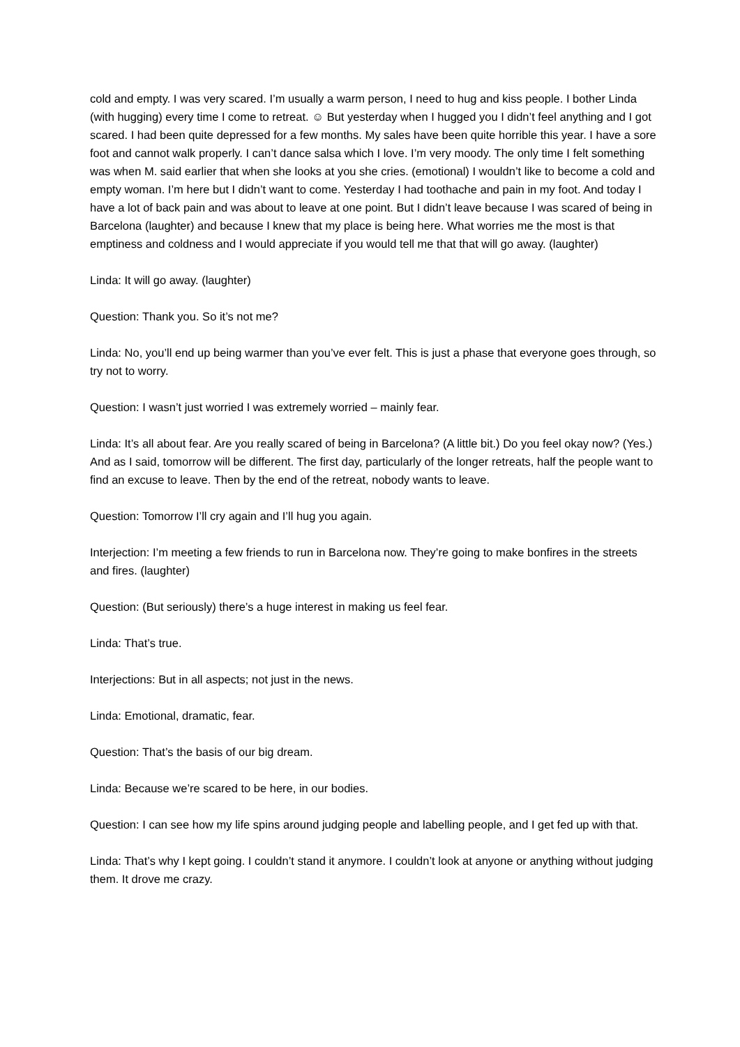cold and empty. I was very scared. I’m usually a warm person, I need to hug and kiss people. I bother Linda (with hugging) every time I come to retreat. ☺ But yesterday when I hugged you I didn’t feel anything and I got scared. I had been quite depressed for a few months. My sales have been quite horrible this year. I have a sore foot and cannot walk properly. I can’t dance salsa which I love. I’m very moody. The only time I felt something was when M. said earlier that when she looks at you she cries. (emotional) I wouldn’t like to become a cold and empty woman. I’m here but I didn’t want to come. Yesterday I had toothache and pain in my foot. And today I have a lot of back pain and was about to leave at one point. But I didn’t leave because I was scared of being in Barcelona (laughter) and because I knew that my place is being here. What worries me the most is that emptiness and coldness and I would appreciate if you would tell me that that will go away. (laughter)
Linda: It will go away. (laughter)
Question: Thank you. So it’s not me?
Linda: No, you’ll end up being warmer than you’ve ever felt. This is just a phase that everyone goes through, so try not to worry.
Question: I wasn’t just worried I was extremely worried – mainly fear.
Linda: It’s all about fear. Are you really scared of being in Barcelona? (A little bit.) Do you feel okay now? (Yes.) And as I said, tomorrow will be different. The first day, particularly of the longer retreats, half the people want to find an excuse to leave. Then by the end of the retreat, nobody wants to leave.
Question: Tomorrow I’ll cry again and I’ll hug you again.
Interjection: I’m meeting a few friends to run in Barcelona now. They’re going to make bonfires in the streets and fires. (laughter)
Question: (But seriously) there’s a huge interest in making us feel fear.
Linda: That’s true.
Interjections: But in all aspects; not just in the news.
Linda: Emotional, dramatic, fear.
Question: That’s the basis of our big dream.
Linda: Because we’re scared to be here, in our bodies.
Question: I can see how my life spins around judging people and labelling people, and I get fed up with that.
Linda: That’s why I kept going. I couldn’t stand it anymore. I couldn’t look at anyone or anything without judging them. It drove me crazy.